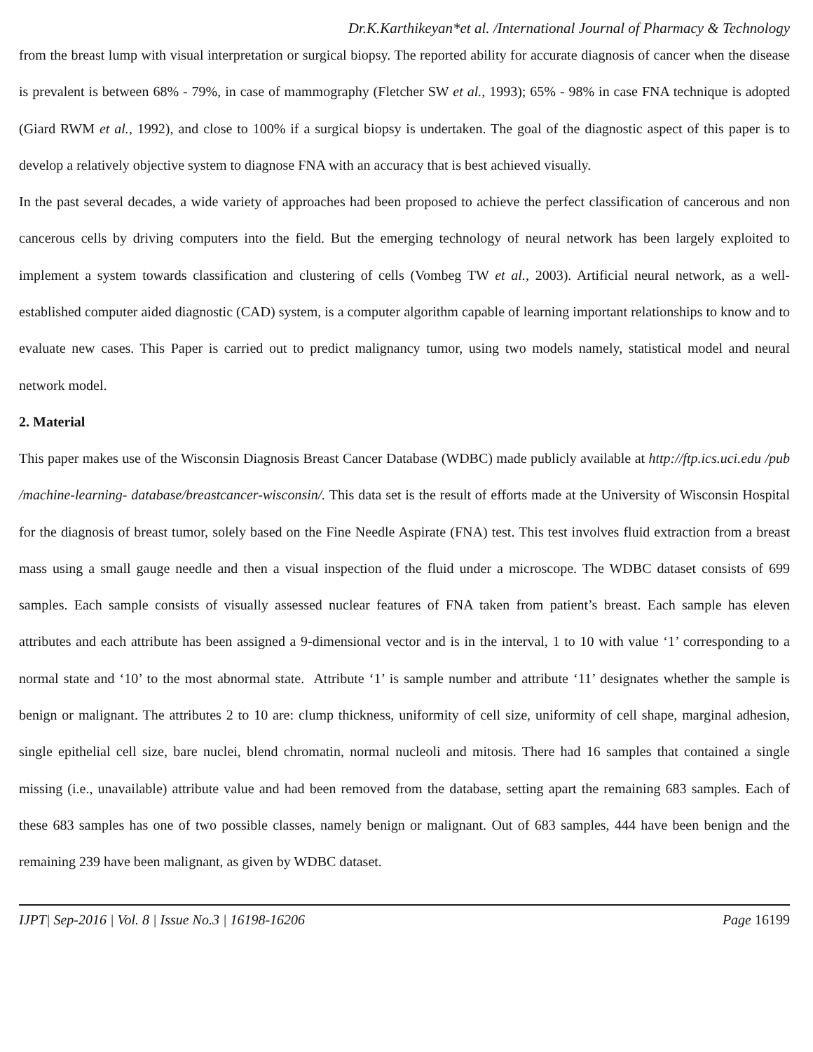Dr.K.Karthikeyan*et al. /International Journal of Pharmacy & Technology
from the breast lump with visual interpretation or surgical biopsy. The reported ability for accurate diagnosis of cancer when the disease is prevalent is between 68% - 79%, in case of mammography (Fletcher SW et al., 1993); 65% - 98% in case FNA technique is adopted (Giard RWM et al., 1992), and close to 100% if a surgical biopsy is undertaken. The goal of the diagnostic aspect of this paper is to develop a relatively objective system to diagnose FNA with an accuracy that is best achieved visually.
In the past several decades, a wide variety of approaches had been proposed to achieve the perfect classification of cancerous and non cancerous cells by driving computers into the field. But the emerging technology of neural network has been largely exploited to implement a system towards classification and clustering of cells (Vombeg TW et al., 2003). Artificial neural network, as a well-established computer aided diagnostic (CAD) system, is a computer algorithm capable of learning important relationships to know and to evaluate new cases. This Paper is carried out to predict malignancy tumor, using two models namely, statistical model and neural network model.
2. Material
This paper makes use of the Wisconsin Diagnosis Breast Cancer Database (WDBC) made publicly available at http://ftp.ics.uci.edu /pub /machine-learning- database/breastcancer-wisconsin/. This data set is the result of efforts made at the University of Wisconsin Hospital for the diagnosis of breast tumor, solely based on the Fine Needle Aspirate (FNA) test. This test involves fluid extraction from a breast mass using a small gauge needle and then a visual inspection of the fluid under a microscope. The WDBC dataset consists of 699 samples. Each sample consists of visually assessed nuclear features of FNA taken from patient’s breast. Each sample has eleven attributes and each attribute has been assigned a 9-dimensional vector and is in the interval, 1 to 10 with value ‘1’ corresponding to a normal state and ‘10’ to the most abnormal state. Attribute ‘1’ is sample number and attribute ‘11’ designates whether the sample is benign or malignant. The attributes 2 to 10 are: clump thickness, uniformity of cell size, uniformity of cell shape, marginal adhesion, single epithelial cell size, bare nuclei, blend chromatin, normal nucleoli and mitosis. There had 16 samples that contained a single missing (i.e., unavailable) attribute value and had been removed from the database, setting apart the remaining 683 samples. Each of these 683 samples has one of two possible classes, namely benign or malignant. Out of 683 samples, 444 have been benign and the remaining 239 have been malignant, as given by WDBC dataset.
IJPT| Sep-2016 | Vol. 8 | Issue No.3 | 16198-16206 Page 16199